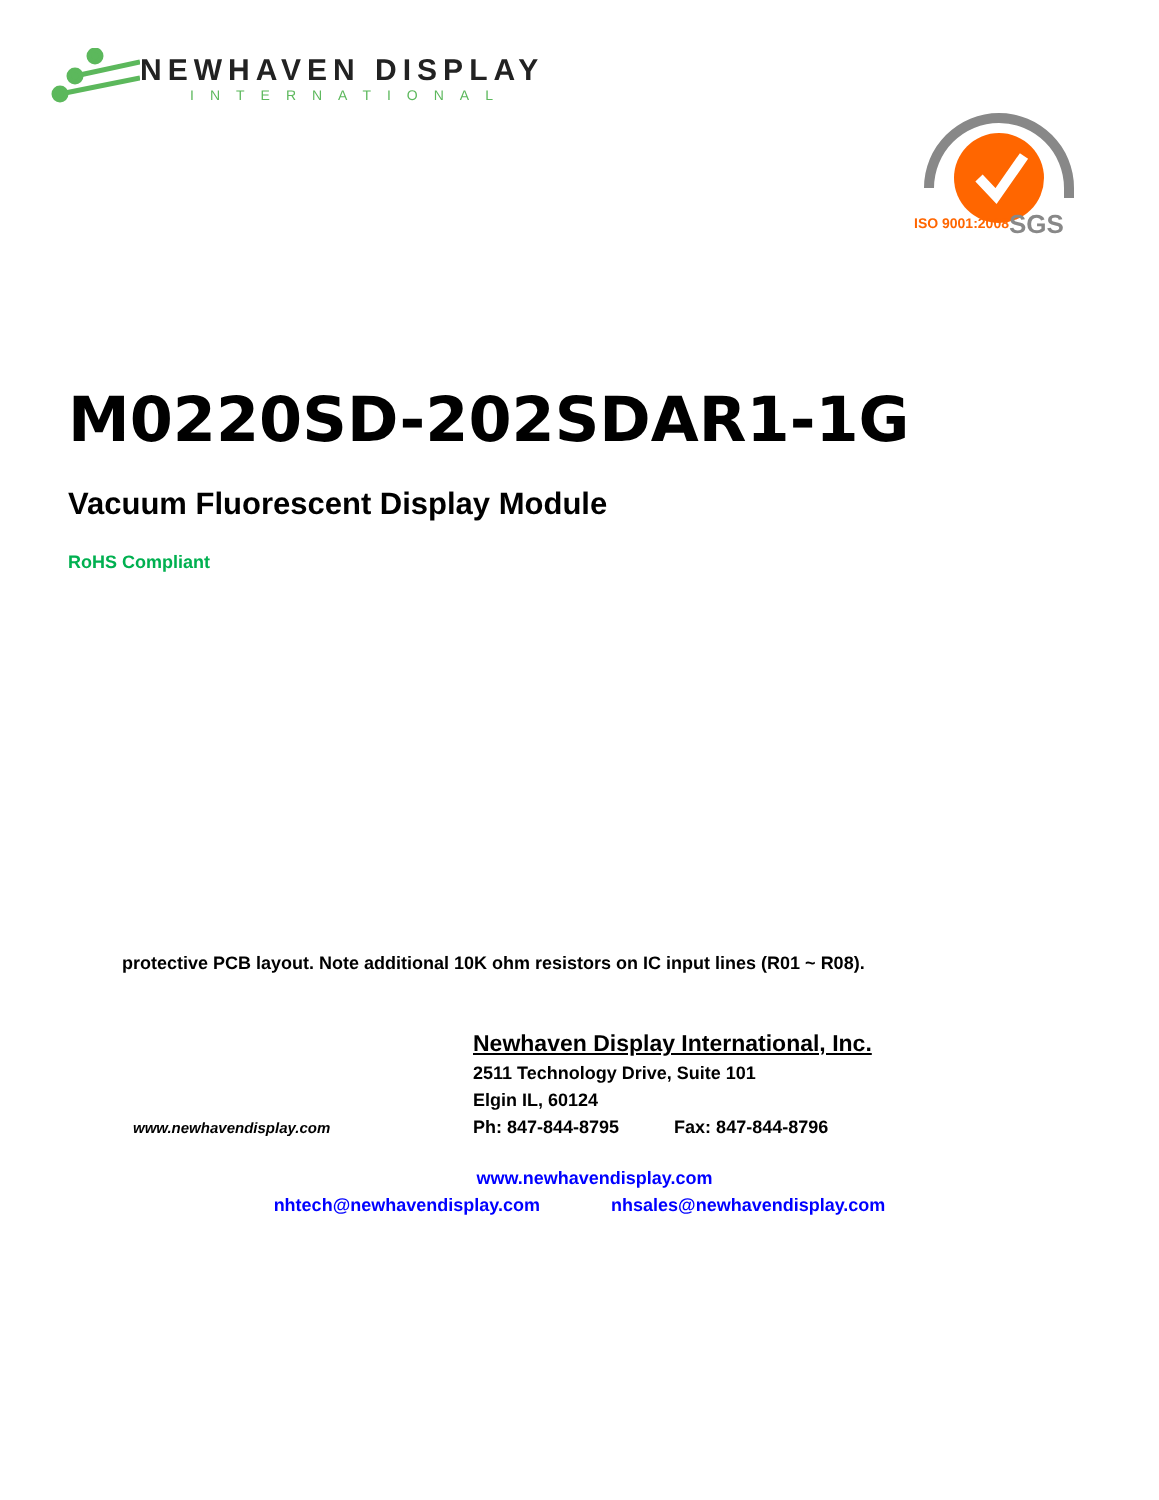NEWHAVEN DISPLAY
INTERNATIONAL
SGS
ISO 9001:2008
M0220SD-202SDAR1-1G
Vacuum Fluorescent Display Module
RoHS Compliant
protective PCB layout. Note additional 10K ohm resistors on IC input lines (R01 ~ R08).
www.newhavendisplay.com
Newhaven Display International, Inc.
2511 Technology Drive, Suite 101
Elgin IL, 60124
Ph: 847-844-8795 Fax: 847-844-8796
www.newhavendisplay.com
nhtech@newhavendisplay.com nhsales@newhavendisplay.com